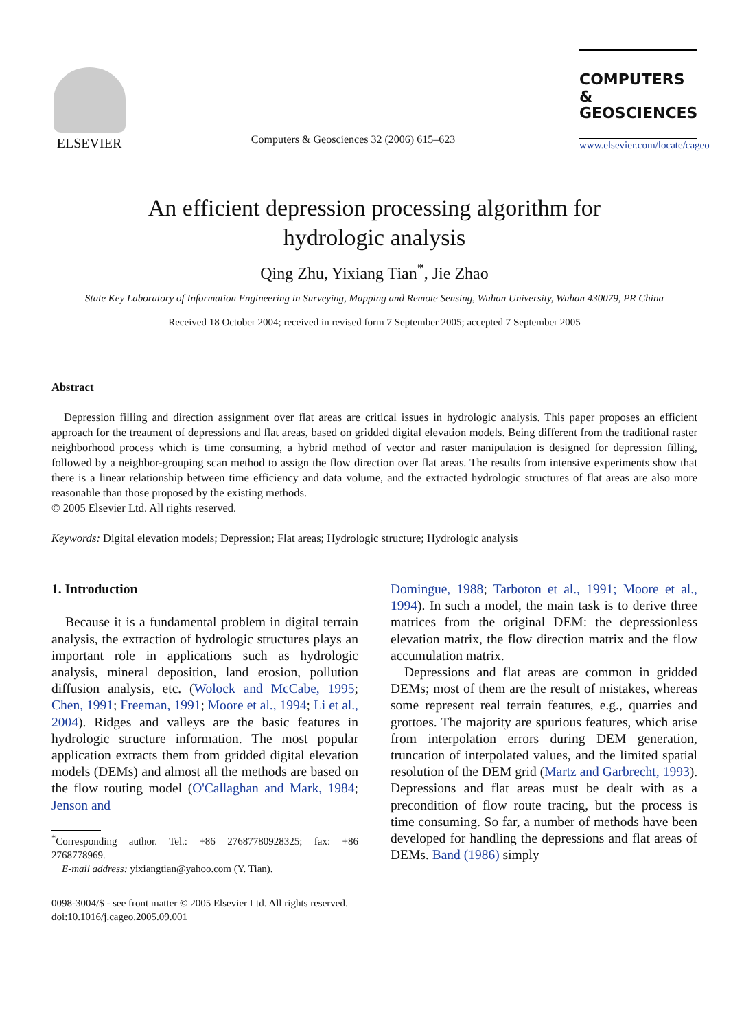ELSEVIER
Computers & Geosciences 32 (2006) 615–623
COMPUTERS &
GEOSCIENCES
www.elsevier.com/locate/cageo
An efficient depression processing algorithm for
hydrologic analysis
Qing Zhu, Yixiang Tian<sup>*</sup>, Jie Zhao
State Key Laboratory of Information Engineering in Surveying, Mapping and Remote Sensing, Wuhan University, Wuhan 430079, PR China
Received 18 October 2004; received in revised form 7 September 2005; accepted 7 September 2005
Abstract
Depression filling and direction assignment over flat areas are critical issues in hydrologic analysis. This paper proposes an efficient approach for the treatment of depressions and flat areas, based on gridded digital elevation models. Being different from the traditional raster neighborhood process which is time consuming, a hybrid method of vector and raster manipulation is designed for depression filling, followed by a neighbor-grouping scan method to assign the flow direction over flat areas. The results from intensive experiments show that there is a linear relationship between time efficiency and data volume, and the extracted hydrologic structures of flat areas are also more reasonable than those proposed by the existing methods.
© 2005 Elsevier Ltd. All rights reserved.
Keywords: Digital elevation models; Depression; Flat areas; Hydrologic structure; Hydrologic analysis
1. Introduction
Because it is a fundamental problem in digital terrain analysis, the extraction of hydrologic structures plays an important role in applications such as hydrologic analysis, mineral deposition, land erosion, pollution diffusion analysis, etc. (Wolock and McCabe, 1995; Chen, 1991; Freeman, 1991; Moore et al., 1994; Li et al., 2004). Ridges and valleys are the basic features in hydrologic structure information. The most popular application extracts them from gridded digital elevation models (DEMs) and almost all the methods are based on the flow routing model (O'Callaghan and Mark, 1984; Jenson and
<sup>*</sup> Corresponding author. Tel.: +86 27687780928325; fax: +86 2768778969.
E-mail address: yixiangtian@yahoo.com (Y. Tian).
Domingue, 1988; Tarboton et al., 1991; Moore et al., 1994). In such a model, the main task is to derive three matrices from the original DEM: the depressionless elevation matrix, the flow direction matrix and the flow accumulation matrix.
Depressions and flat areas are common in gridded DEMs; most of them are the result of mistakes, whereas some represent real terrain features, e.g., quarries and grottoes. The majority are spurious features, which arise from interpolation errors during DEM generation, truncation of interpolated values, and the limited spatial resolution of the DEM grid (Martz and Garbrecht, 1993). Depressions and flat areas must be dealt with as a precondition of flow route tracing, but the process is time consuming. So far, a number of methods have been developed for handling the depressions and flat areas of DEMs. Band (1986) simply
0098-3004/$ - see front matter © 2005 Elsevier Ltd. All rights reserved.
doi:10.1016/j.cageo.2005.09.001